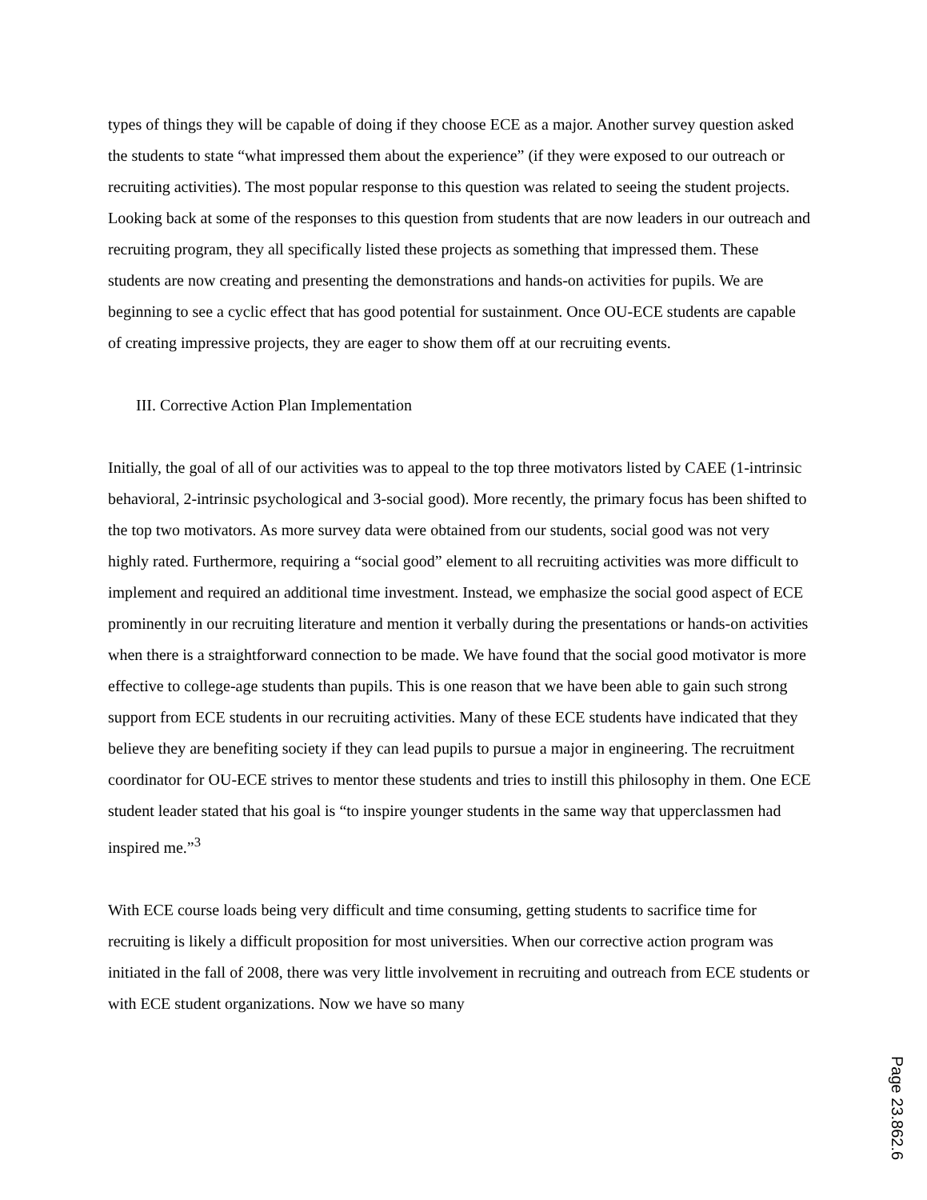types of things they will be capable of doing if they choose ECE as a major. Another survey question asked the students to state “what impressed them about the experience” (if they were exposed to our outreach or recruiting activities). The most popular response to this question was related to seeing the student projects. Looking back at some of the responses to this question from students that are now leaders in our outreach and recruiting program, they all specifically listed these projects as something that impressed them. These students are now creating and presenting the demonstrations and hands-on activities for pupils. We are beginning to see a cyclic effect that has good potential for sustainment. Once OU-ECE students are capable of creating impressive projects, they are eager to show them off at our recruiting events.
III. Corrective Action Plan Implementation
Initially, the goal of all of our activities was to appeal to the top three motivators listed by CAEE (1-intrinsic behavioral, 2-intrinsic psychological and 3-social good). More recently, the primary focus has been shifted to the top two motivators. As more survey data were obtained from our students, social good was not very highly rated. Furthermore, requiring a “social good” element to all recruiting activities was more difficult to implement and required an additional time investment. Instead, we emphasize the social good aspect of ECE prominently in our recruiting literature and mention it verbally during the presentations or hands-on activities when there is a straightforward connection to be made. We have found that the social good motivator is more effective to college-age students than pupils. This is one reason that we have been able to gain such strong support from ECE students in our recruiting activities. Many of these ECE students have indicated that they believe they are benefiting society if they can lead pupils to pursue a major in engineering. The recruitment coordinator for OU-ECE strives to mentor these students and tries to instill this philosophy in them. One ECE student leader stated that his goal is “to inspire younger students in the same way that upperclassmen had inspired me.”<sup>3</sup>
With ECE course loads being very difficult and time consuming, getting students to sacrifice time for recruiting is likely a difficult proposition for most universities. When our corrective action program was initiated in the fall of 2008, there was very little involvement in recruiting and outreach from ECE students or with ECE student organizations. Now we have so many
Page 23.862.6